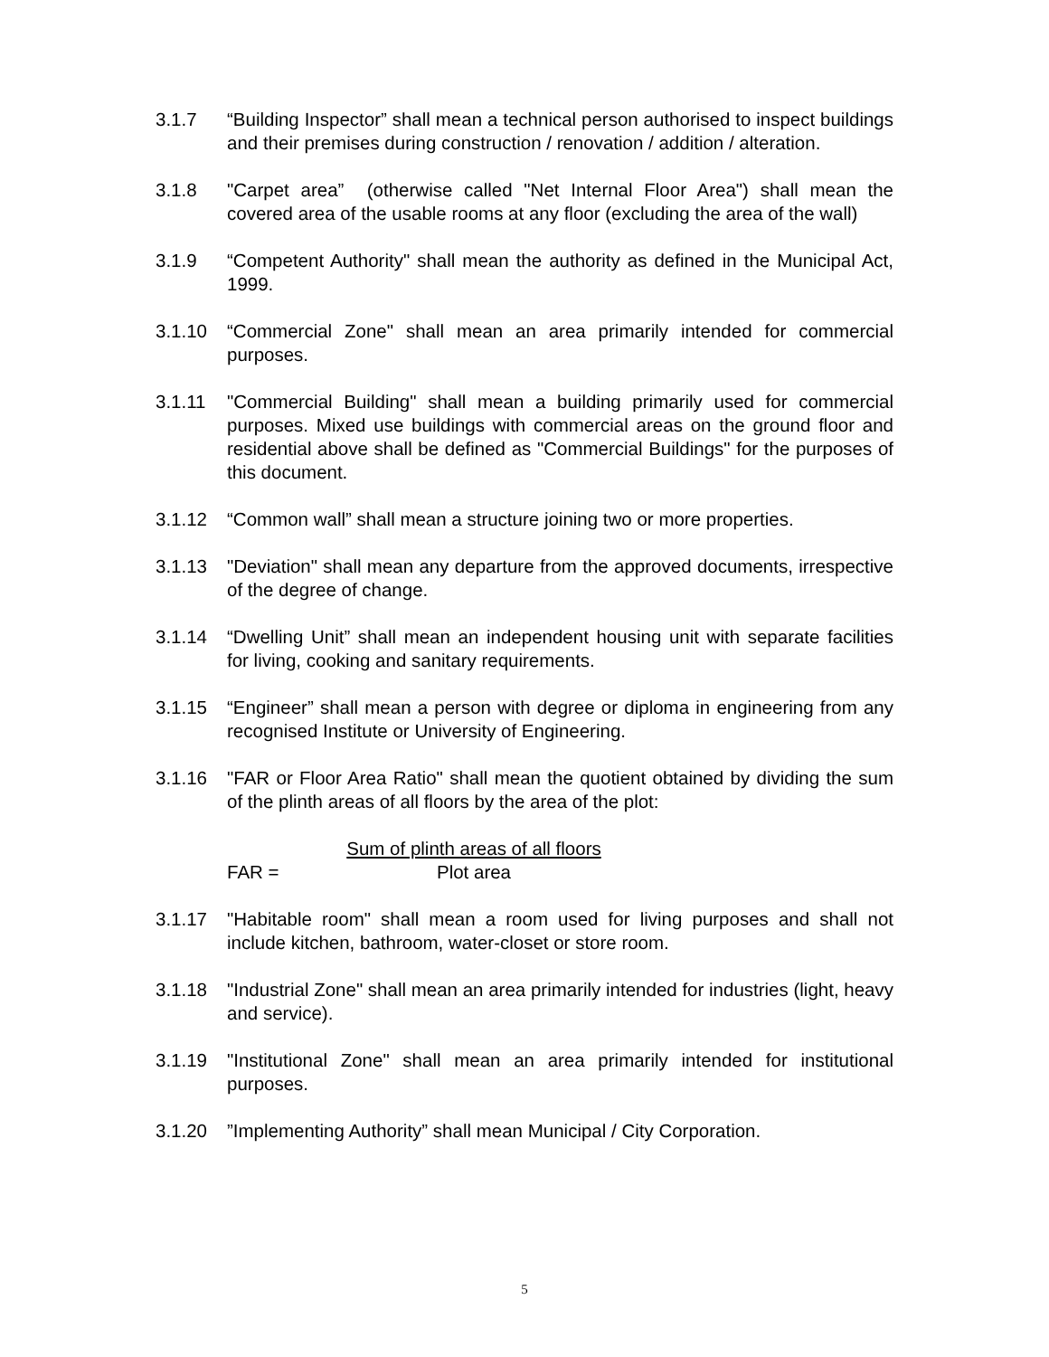3.1.7 “Building Inspector” shall mean a technical person authorised to inspect buildings and their premises during construction / renovation / addition / alteration.
3.1.8 "Carpet area” (otherwise called "Net Internal Floor Area") shall mean the covered area of the usable rooms at any floor (excluding the area of the wall)
3.1.9 “Competent Authority" shall mean the authority as defined in the Municipal Act, 1999.
3.1.10 “Commercial Zone" shall mean an area primarily intended for commercial purposes.
3.1.11 "Commercial Building" shall mean a building primarily used for commercial purposes. Mixed use buildings with commercial areas on the ground floor and residential above shall be defined as "Commercial Buildings" for the purposes of this document.
3.1.12 “Common wall” shall mean a structure joining two or more properties.
3.1.13 "Deviation" shall mean any departure from the approved documents, irrespective of the degree of change.
3.1.14 “Dwelling Unit” shall mean an independent housing unit with separate facilities for living, cooking and sanitary requirements.
3.1.15 “Engineer” shall mean a person with degree or diploma in engineering from any recognised Institute or University of Engineering.
3.1.16 "FAR or Floor Area Ratio" shall mean the quotient obtained by dividing the sum of the plinth areas of all floors by the area of the plot:
FAR =
Sum of plinth areas of all floors
Plot area
3.1.17 "Habitable room" shall mean a room used for living purposes and shall not include kitchen, bathroom, water-closet or store room.
3.1.18 "Industrial Zone" shall mean an area primarily intended for industries (light, heavy and service).
3.1.19 "Institutional Zone" shall mean an area primarily intended for institutional purposes.
3.1.20 ”Implementing Authority” shall mean Municipal / City Corporation.
5